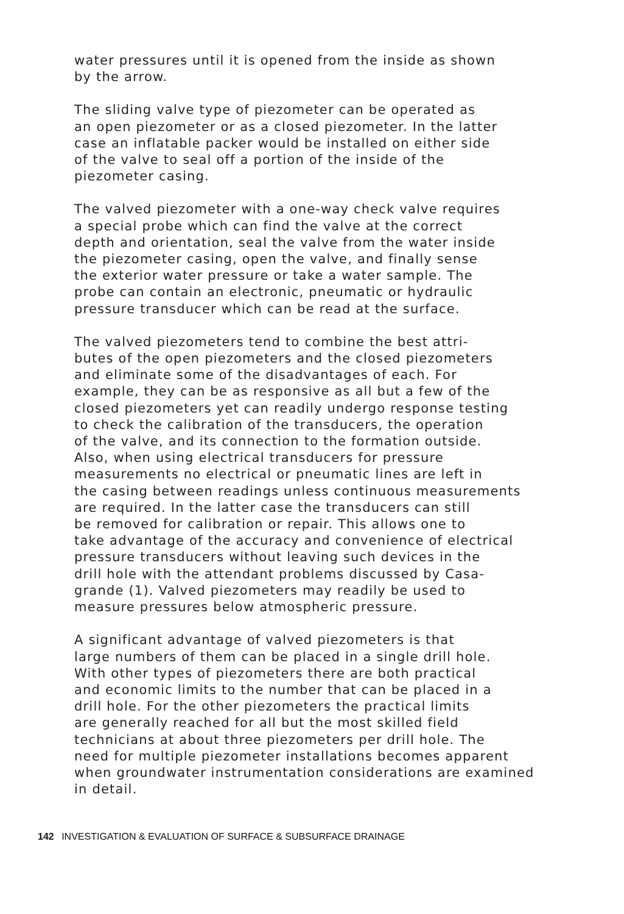water pressures until it is opened from the inside as shown by the arrow.
The sliding valve type of piezometer can be operated as an open piezometer or as a closed piezometer. In the latter case an inflatable packer would be installed on either side of the valve to seal off a portion of the inside of the piezometer casing.
The valved piezometer with a one-way check valve requires a special probe which can find the valve at the correct depth and orientation, seal the valve from the water inside the piezometer casing, open the valve, and finally sense the exterior water pressure or take a water sample. The probe can contain an electronic, pneumatic or hydraulic pressure transducer which can be read at the surface.
The valved piezometers tend to combine the best attri- butes of the open piezometers and the closed piezometers and eliminate some of the disadvantages of each. For example, they can be as responsive as all but a few of the closed piezometers yet can readily undergo response testing to check the calibration of the transducers, the operation of the valve, and its connection to the formation outside. Also, when using electrical transducers for pressure measurements no electrical or pneumatic lines are left in the casing between readings unless continuous measurements are required. In the latter case the transducers can still be removed for calibration or repair. This allows one to take advantage of the accuracy and convenience of electrical pressure transducers without leaving such devices in the drill hole with the attendant problems discussed by Casa- grande (1). Valved piezometers may readily be used to measure pressures below atmospheric pressure.
A significant advantage of valved piezometers is that large numbers of them can be placed in a single drill hole. With other types of piezometers there are both practical and economic limits to the number that can be placed in a drill hole. For the other piezometers the practical limits are generally reached for all but the most skilled field technicians at about three piezometers per drill hole. The need for multiple piezometer installations becomes apparent when groundwater instrumentation considerations are examined in detail.
142 INVESTIGATION & EVALUATION OF SURFACE & SUBSURFACE DRAINAGE